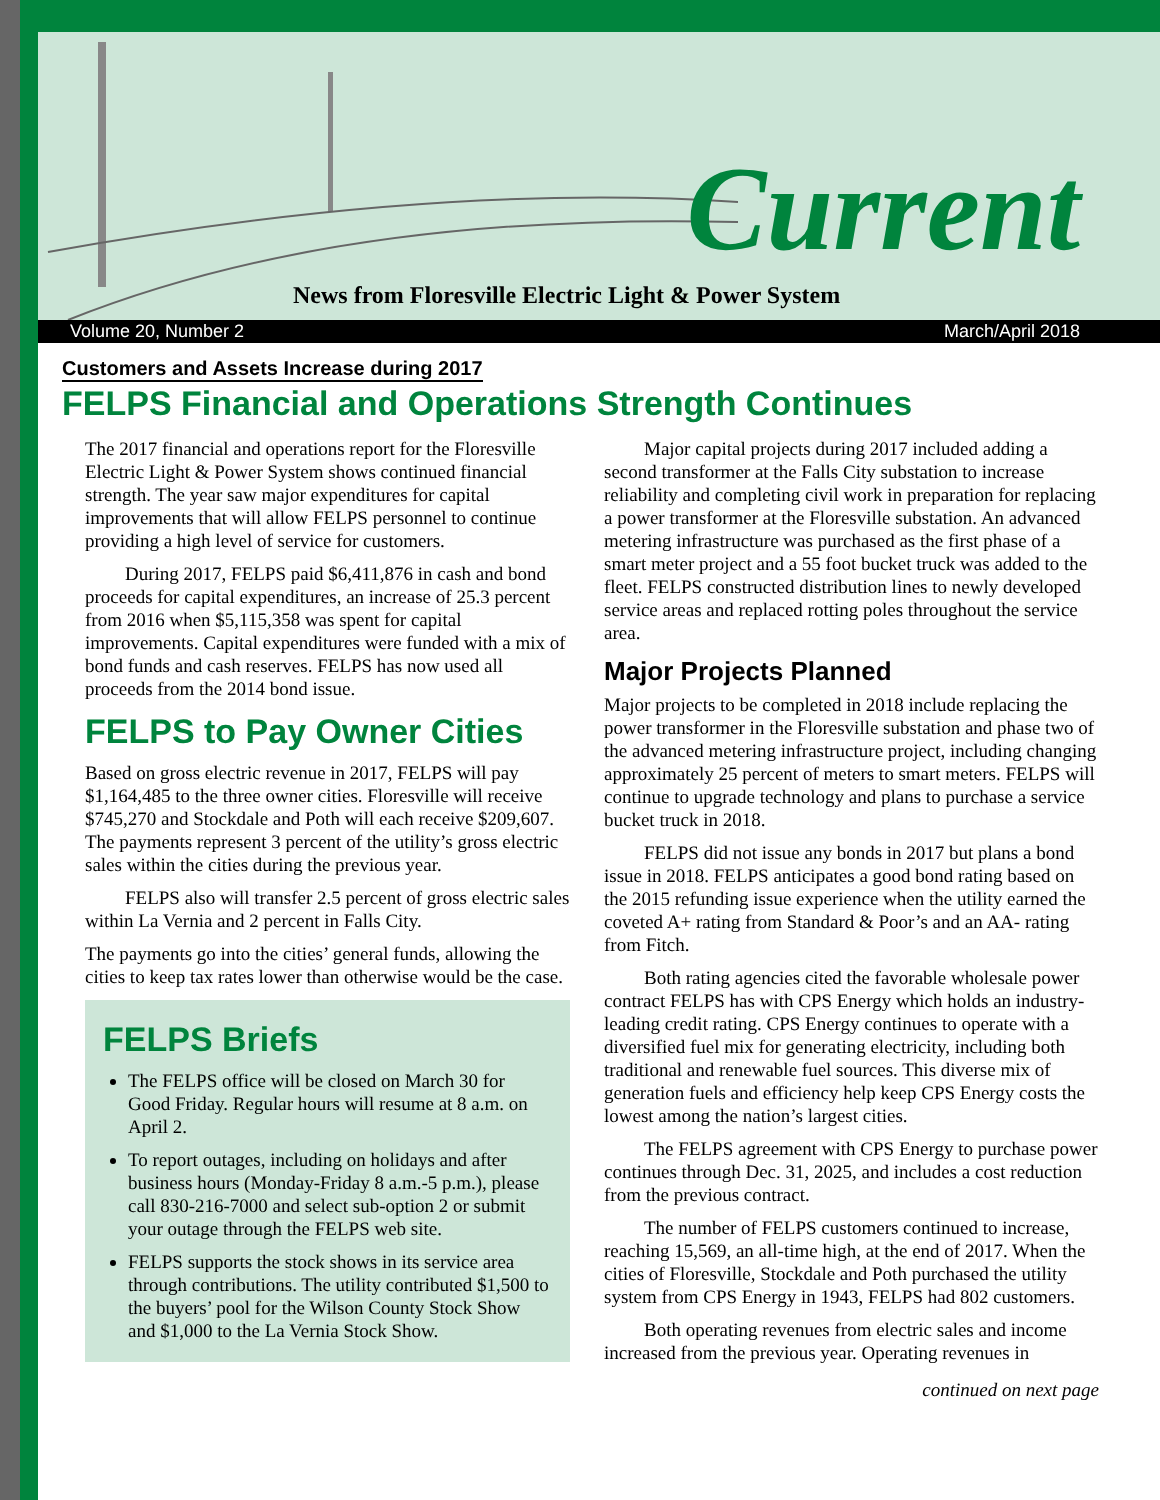Current
News from Floresville Electric Light & Power System
Volume 20, Number 2 March/April 2018
Customers and Assets Increase during 2017
FELPS Financial and Operations Strength Continues
The 2017 financial and operations report for the Floresville Electric Light & Power System shows continued financial strength. The year saw major expenditures for capital improvements that will allow FELPS personnel to continue providing a high level of service for customers.
During 2017, FELPS paid $6,411,876 in cash and bond proceeds for capital expenditures, an increase of 25.3 percent from 2016 when $5,115,358 was spent for capital improvements. Capital expenditures were funded with a mix of bond funds and cash reserves. FELPS has now used all proceeds from the 2014 bond issue.
FELPS to Pay Owner Cities
Based on gross electric revenue in 2017, FELPS will pay $1,164,485 to the three owner cities. Floresville will receive $745,270 and Stockdale and Poth will each receive $209,607. The payments represent 3 percent of the utility’s gross electric sales within the cities during the previous year.
FELPS also will transfer 2.5 percent of gross electric sales within La Vernia and 2 percent in Falls City.
The payments go into the cities’ general funds, allowing the cities to keep tax rates lower than otherwise would be the case.
FELPS Briefs
The FELPS office will be closed on March 30 for Good Friday. Regular hours will resume at 8 a.m. on April 2.
To report outages, including on holidays and after business hours (Monday-Friday 8 a.m.-5 p.m.), please call 830-216-7000 and select sub-option 2 or submit your outage through the FELPS web site.
FELPS supports the stock shows in its service area through contributions. The utility contributed $1,500 to the buyers’ pool for the Wilson County Stock Show and $1,000 to the La Vernia Stock Show.
Major capital projects during 2017 included adding a second transformer at the Falls City substation to increase reliability and completing civil work in preparation for replacing a power transformer at the Floresville substation. An advanced metering infrastructure was purchased as the first phase of a smart meter project and a 55 foot bucket truck was added to the fleet. FELPS constructed distribution lines to newly developed service areas and replaced rotting poles throughout the service area.
Major Projects Planned
Major projects to be completed in 2018 include replacing the power transformer in the Floresville substation and phase two of the advanced metering infrastructure project, including changing approximately 25 percent of meters to smart meters. FELPS will continue to upgrade technology and plans to purchase a service bucket truck in 2018.
FELPS did not issue any bonds in 2017 but plans a bond issue in 2018. FELPS anticipates a good bond rating based on the 2015 refunding issue experience when the utility earned the coveted A+ rating from Standard & Poor’s and an AA- rating from Fitch.
Both rating agencies cited the favorable wholesale power contract FELPS has with CPS Energy which holds an industry-leading credit rating. CPS Energy continues to operate with a diversified fuel mix for generating electricity, including both traditional and renewable fuel sources. This diverse mix of generation fuels and efficiency help keep CPS Energy costs the lowest among the nation’s largest cities.
The FELPS agreement with CPS Energy to purchase power continues through Dec. 31, 2025, and includes a cost reduction from the previous contract.
The number of FELPS customers continued to increase, reaching 15,569, an all-time high, at the end of 2017. When the cities of Floresville, Stockdale and Poth purchased the utility system from CPS Energy in 1943, FELPS had 802 customers.
Both operating revenues from electric sales and income increased from the previous year. Operating revenues in
continued on next page